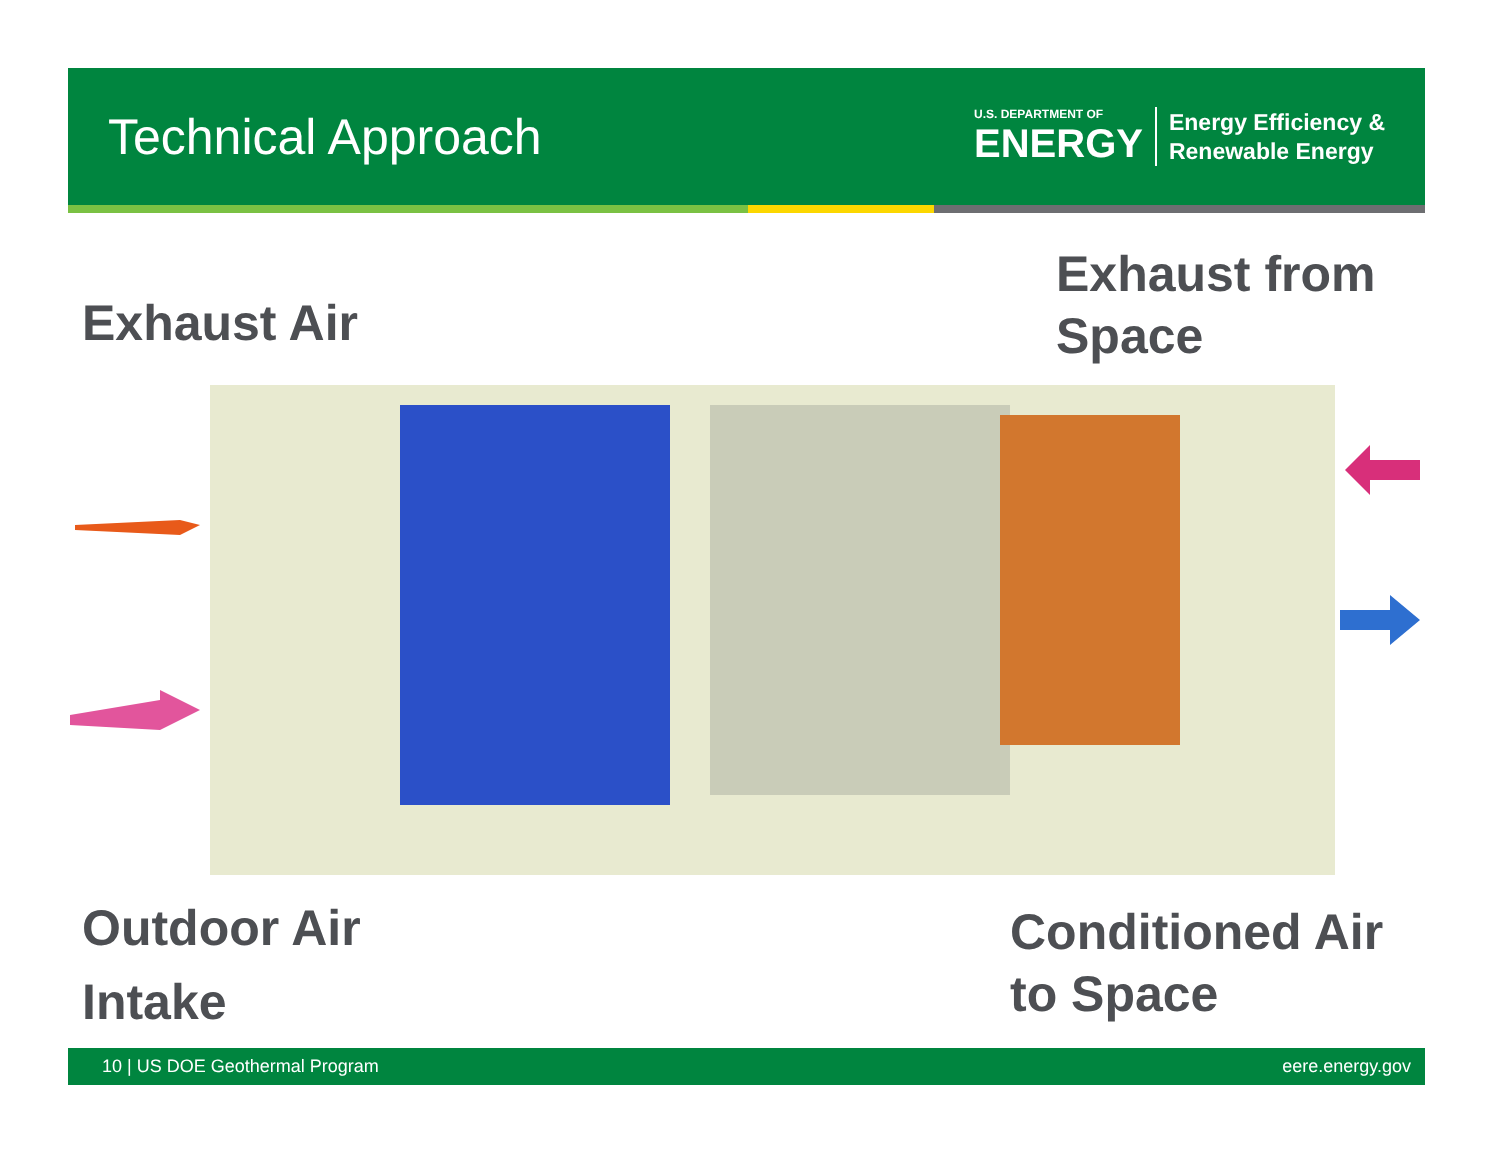Technical Approach
U.S. DEPARTMENT OF
ENERGY
Energy Efficiency &
Renewable Energy
Exhaust Air
Exhaust from
Space
Outdoor Air
Intake
Conditioned Air
to Space
10 | US DOE Geothermal Program eere.energy.gov